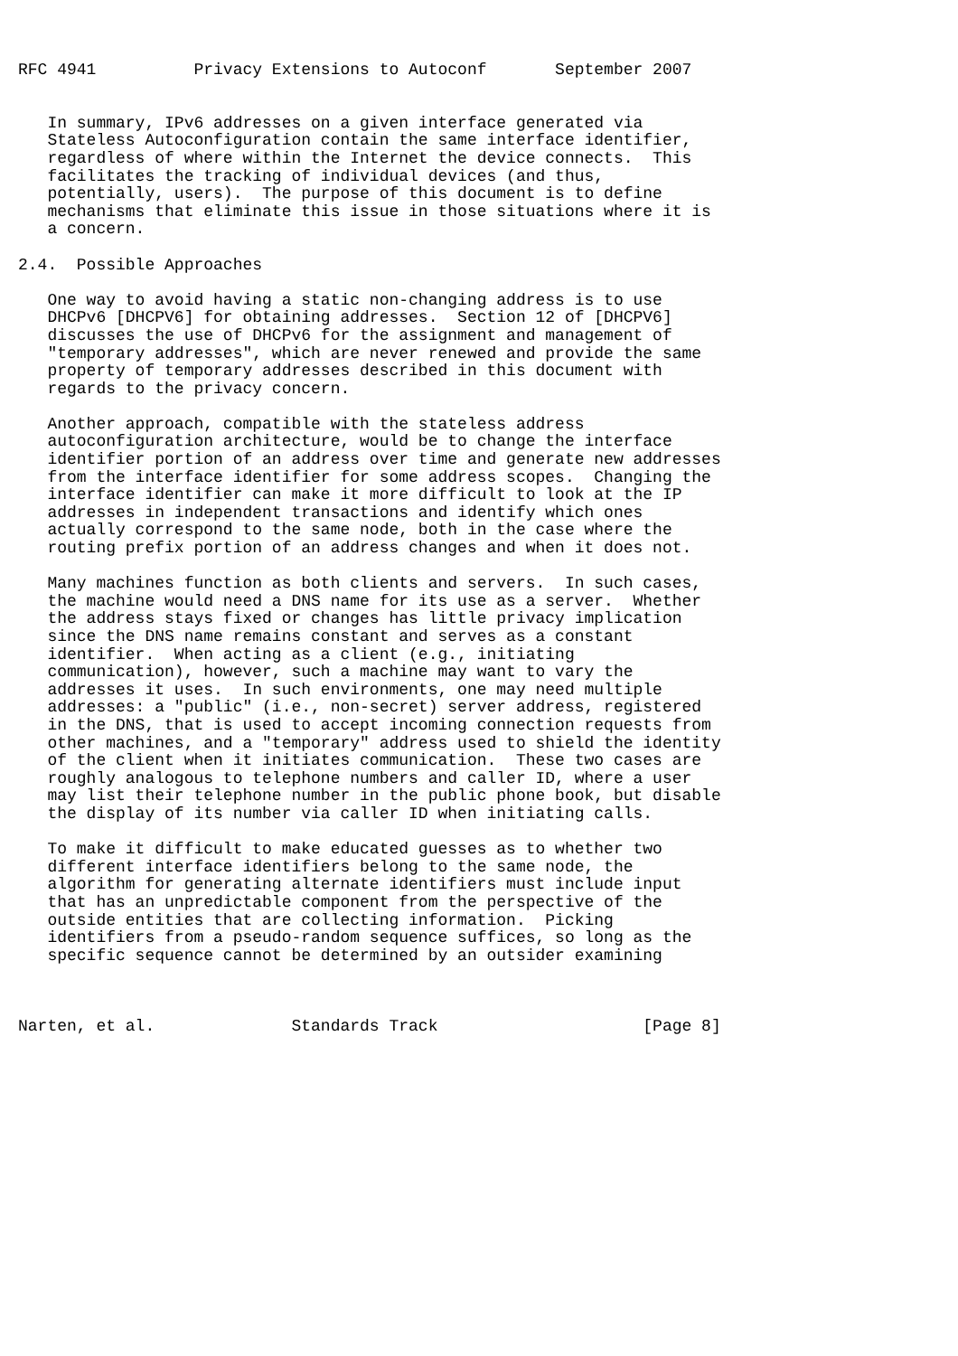RFC 4941          Privacy Extensions to Autoconf       September 2007


   In summary, IPv6 addresses on a given interface generated via
   Stateless Autoconfiguration contain the same interface identifier,
   regardless of where within the Internet the device connects.  This
   facilitates the tracking of individual devices (and thus,
   potentially, users).  The purpose of this document is to define
   mechanisms that eliminate this issue in those situations where it is
   a concern.

2.4.  Possible Approaches

   One way to avoid having a static non-changing address is to use
   DHCPv6 [DHCPV6] for obtaining addresses.  Section 12 of [DHCPV6]
   discusses the use of DHCPv6 for the assignment and management of
   "temporary addresses", which are never renewed and provide the same
   property of temporary addresses described in this document with
   regards to the privacy concern.

   Another approach, compatible with the stateless address
   autoconfiguration architecture, would be to change the interface
   identifier portion of an address over time and generate new addresses
   from the interface identifier for some address scopes.  Changing the
   interface identifier can make it more difficult to look at the IP
   addresses in independent transactions and identify which ones
   actually correspond to the same node, both in the case where the
   routing prefix portion of an address changes and when it does not.

   Many machines function as both clients and servers.  In such cases,
   the machine would need a DNS name for its use as a server.  Whether
   the address stays fixed or changes has little privacy implication
   since the DNS name remains constant and serves as a constant
   identifier.  When acting as a client (e.g., initiating
   communication), however, such a machine may want to vary the
   addresses it uses.  In such environments, one may need multiple
   addresses: a "public" (i.e., non-secret) server address, registered
   in the DNS, that is used to accept incoming connection requests from
   other machines, and a "temporary" address used to shield the identity
   of the client when it initiates communication.  These two cases are
   roughly analogous to telephone numbers and caller ID, where a user
   may list their telephone number in the public phone book, but disable
   the display of its number via caller ID when initiating calls.

   To make it difficult to make educated guesses as to whether two
   different interface identifiers belong to the same node, the
   algorithm for generating alternate identifiers must include input
   that has an unpredictable component from the perspective of the
   outside entities that are collecting information.  Picking
   identifiers from a pseudo-random sequence suffices, so long as the
   specific sequence cannot be determined by an outsider examining



Narten, et al.              Standards Track                     [Page 8]